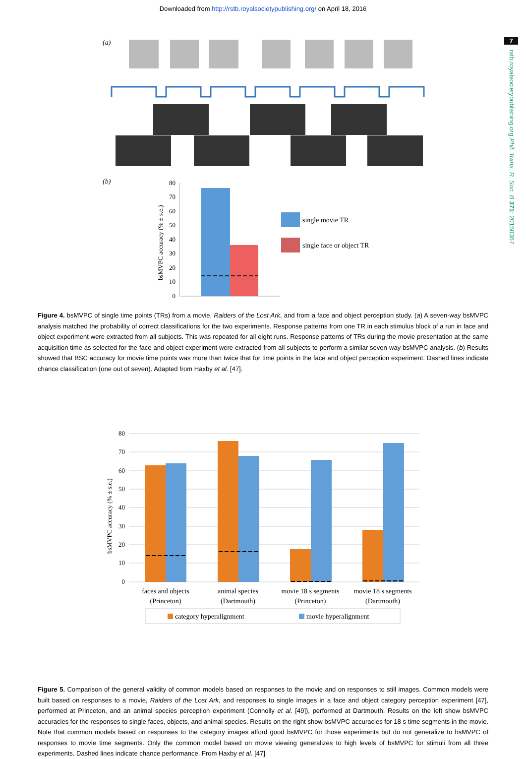Downloaded from http://rstb.royalsocietypublishing.org/ on April 18, 2016
7
rstb.royalsocietypublishing.org Phil. Trans. R. Soc. B 371: 20150367
(a)
(b)
80
70
60
50
40
30
20
10
0
bsMVPC accuracy (% ± s.e.)
single movie TR
single face or object TR
Figure 4. bsMVPC of single time points (TRs) from a movie, Raiders of the Lost Ark, and from a face and object perception study. (a) A seven-way bsMVPC analysis matched the probability of correct classifications for the two experiments. Response patterns from one TR in each stimulus block of a run in face and object experiment were extracted from all subjects. This was repeated for all eight runs. Response patterns of TRs during the movie presentation at the same acquisition time as selected for the face and object experiment were extracted from all subjects to perform a similar seven-way bsMVPC analysis. (b) Results showed that BSC accuracy for movie time points was more than twice that for time points in the face and object perception experiment. Dashed lines indicate chance classification (one out of seven). Adapted from Haxby et al. [47].
80
70
60
50
40
30
20
10
0
bsMVPC accuracy (% ± s.e.)
faces and objects
(Princeton)
animal species
(Dartmouth)
movie 18 s segments
(Princeton)
movie 18 s segments
(Dartmouth)
category hyperalignment
movie hyperalignment
Figure 5. Comparison of the general validity of common models based on responses to the movie and on responses to still images. Common models were built based on responses to a movie, Raiders of the Lost Ark, and responses to single images in a face and object category perception experiment [47], performed at Princeton, and an animal species perception experiment (Connolly et al. [49]), performed at Dartmouth. Results on the left show bsMVPC accuracies for the responses to single faces, objects, and animal species. Results on the right show bsMVPC accuracies for 18 s time segments in the movie. Note that common models based on responses to the category images afford good bsMVPC for those experiments but do not generalize to bsMVPC of responses to movie time segments. Only the common model based on movie viewing generalizes to high levels of bsMVPC for stimuli from all three experiments. Dashed lines indicate chance performance. From Haxby et al. [47].